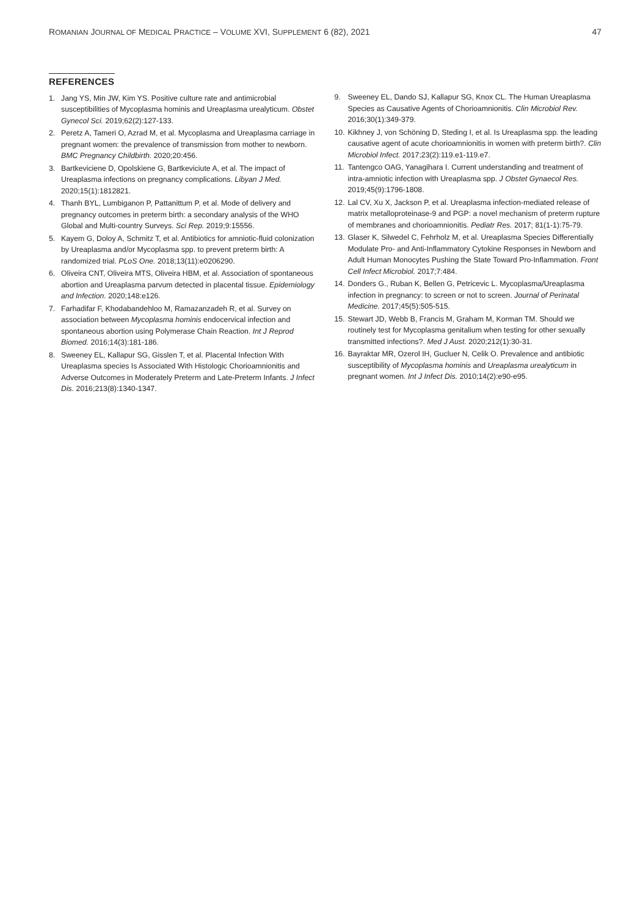ROMANIAN JOURNAL OF MEDICAL PRACTICE – VOLUME XVI, SUPPLEMENT 6 (82), 2021 47
REFERENCES
1. Jang YS, Min JW, Kim YS. Positive culture rate and antimicrobial susceptibilities of Mycoplasma hominis and Ureaplasma urealyticum. Obstet Gynecol Sci. 2019;62(2):127-133.
2. Peretz A, Tameri O, Azrad M, et al. Mycoplasma and Ureaplasma carriage in pregnant women: the prevalence of transmission from mother to newborn. BMC Pregnancy Childbirth. 2020;20:456.
3. Bartkeviciene D, Opolskiene G, Bartkeviciute A, et al. The impact of Ureaplasma infections on pregnancy complications. Libyan J Med. 2020;15(1):1812821.
4. Thanh BYL, Lumbiganon P, Pattanittum P, et al. Mode of delivery and pregnancy outcomes in preterm birth: a secondary analysis of the WHO Global and Multi-country Surveys. Sci Rep. 2019;9:15556.
5. Kayem G, Doloy A, Schmitz T, et al. Antibiotics for amniotic-fluid colonization by Ureaplasma and/or Mycoplasma spp. to prevent preterm birth: A randomized trial. PLoS One. 2018;13(11):e0206290.
6. Oliveira CNT, Oliveira MTS, Oliveira HBM, et al. Association of spontaneous abortion and Ureaplasma parvum detected in placental tissue. Epidemiology and Infection. 2020;148:e126.
7. Farhadifar F, Khodabandehloo M, Ramazanzadeh R, et al. Survey on association between Mycoplasma hominis endocervical infection and spontaneous abortion using Polymerase Chain Reaction. Int J Reprod Biomed. 2016;14(3):181-186.
8. Sweeney EL, Kallapur SG, Gisslen T, et al. Placental Infection With Ureaplasma species Is Associated With Histologic Chorioamnionitis and Adverse Outcomes in Moderately Preterm and Late-Preterm Infants. J Infect Dis. 2016;213(8):1340-1347.
9. Sweeney EL, Dando SJ, Kallapur SG, Knox CL. The Human Ureaplasma Species as Causative Agents of Chorioamnionitis. Clin Microbiol Rev. 2016;30(1):349-379.
10. Kikhney J, von Schöning D, Steding I, et al. Is Ureaplasma spp. the leading causative agent of acute chorioamnionitis in women with preterm birth?. Clin Microbiol Infect. 2017;23(2):119.e1-119.e7.
11. Tantengco OAG, Yanagihara I. Current understanding and treatment of intra-amniotic infection with Ureaplasma spp. J Obstet Gynaecol Res. 2019;45(9):1796-1808.
12. Lal CV, Xu X, Jackson P, et al. Ureaplasma infection-mediated release of matrix metalloproteinase-9 and PGP: a novel mechanism of preterm rupture of membranes and chorioamnionitis. Pediatr Res. 2017; 81(1-1):75-79.
13. Glaser K, Silwedel C, Fehrholz M, et al. Ureaplasma Species Differentially Modulate Pro- and Anti-Inflammatory Cytokine Responses in Newborn and Adult Human Monocytes Pushing the State Toward Pro-Inflammation. Front Cell Infect Microbiol. 2017;7:484.
14. Donders G., Ruban K, Bellen G, Petricevic L. Mycoplasma/Ureaplasma infection in pregnancy: to screen or not to screen. Journal of Perinatal Medicine. 2017;45(5):505-515.
15. Stewart JD, Webb B, Francis M, Graham M, Korman TM. Should we routinely test for Mycoplasma genitalium when testing for other sexually transmitted infections?. Med J Aust. 2020;212(1):30-31.
16. Bayraktar MR, Ozerol IH, Gucluer N, Celik O. Prevalence and antibiotic susceptibility of Mycoplasma hominis and Ureaplasma urealyticum in pregnant women. Int J Infect Dis. 2010;14(2):e90-e95.